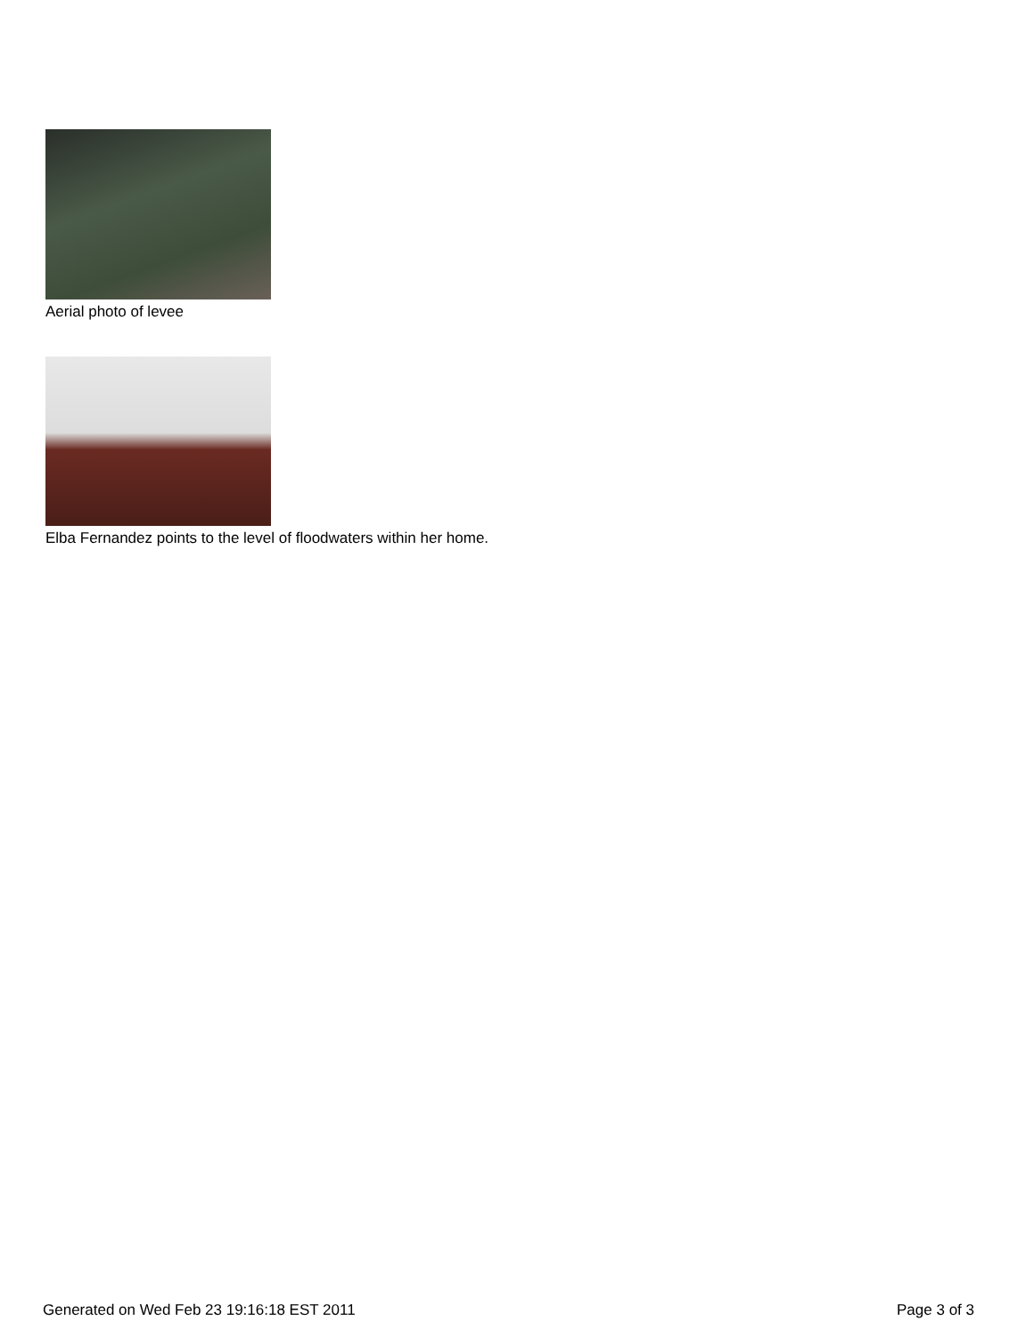Aerial photo of levee
Elba Fernandez points to the level of floodwaters within her home.
Generated on Wed Feb 23 19:16:18 EST 2011 Page 3 of 3